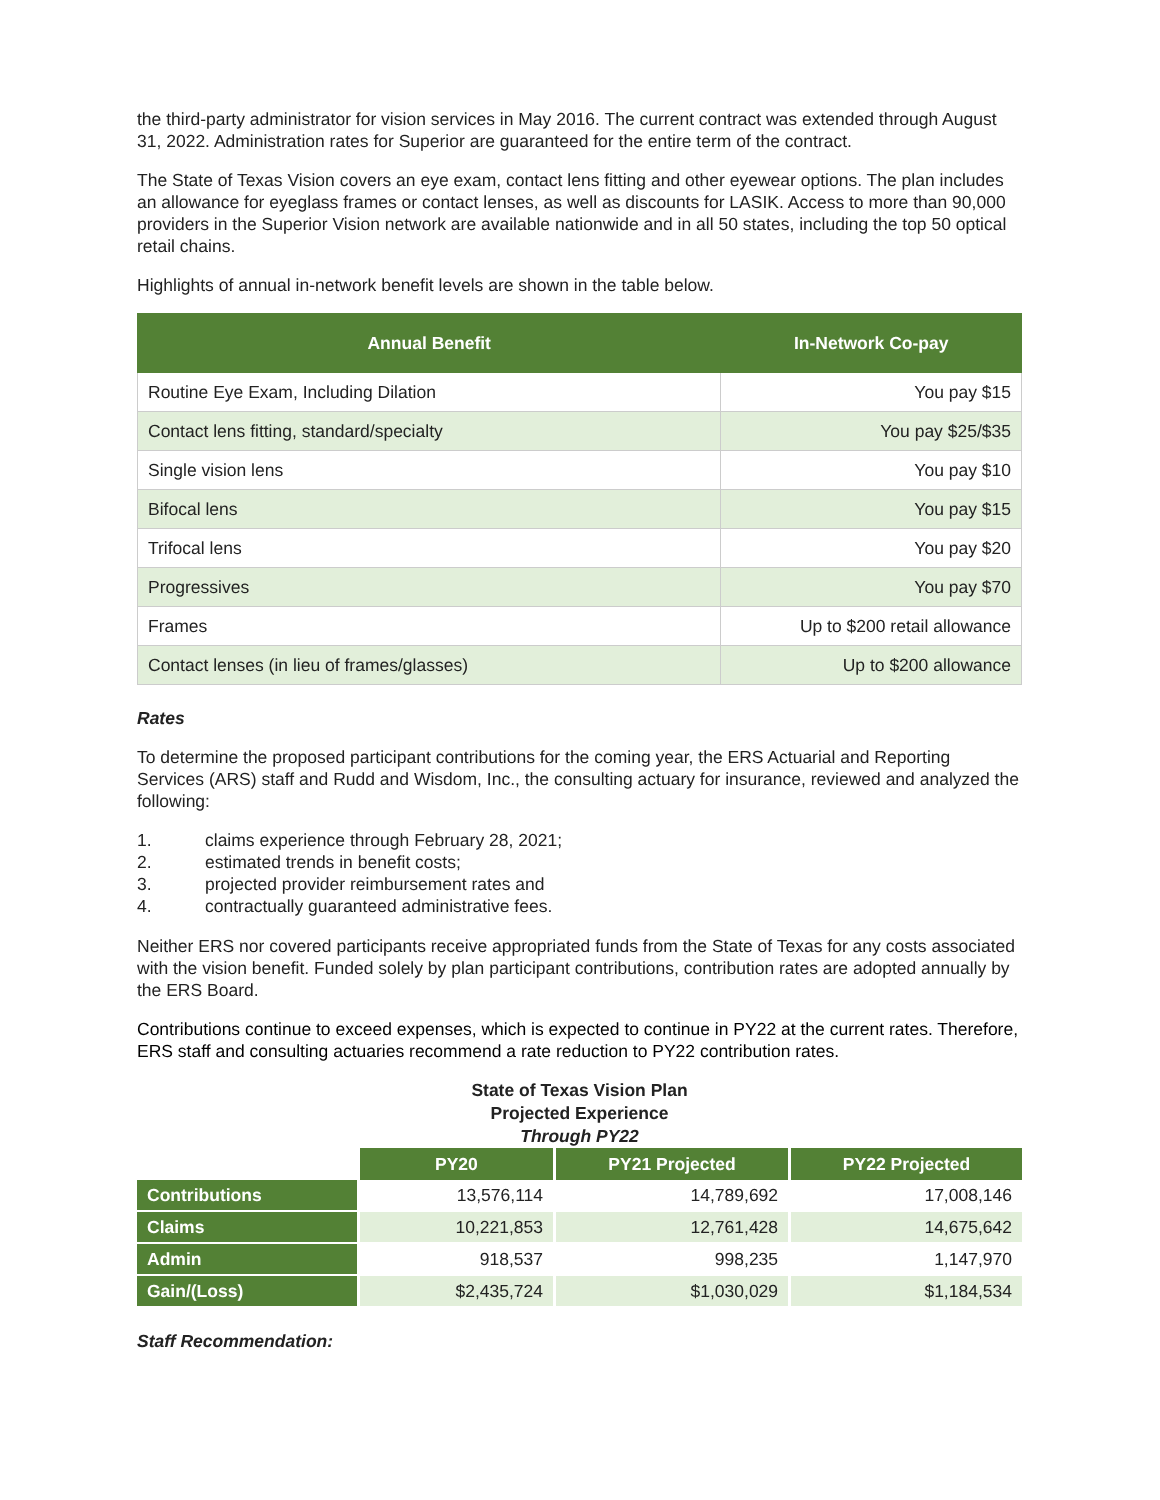the third-party administrator for vision services in May 2016. The current contract was extended through August 31, 2022. Administration rates for Superior are guaranteed for the entire term of the contract.
The State of Texas Vision covers an eye exam, contact lens fitting and other eyewear options. The plan includes an allowance for eyeglass frames or contact lenses, as well as discounts for LASIK. Access to more than 90,000 providers in the Superior Vision network are available nationwide and in all 50 states, including the top 50 optical retail chains.
Highlights of annual in-network benefit levels are shown in the table below.
| Annual Benefit | In-Network Co-pay |
| --- | --- |
| Routine Eye Exam, Including Dilation | You pay $15 |
| Contact lens fitting, standard/specialty | You pay $25/$35 |
| Single vision lens | You pay $10 |
| Bifocal lens | You pay $15 |
| Trifocal lens | You pay $20 |
| Progressives | You pay $70 |
| Frames | Up to $200 retail allowance |
| Contact lenses (in lieu of frames/glasses) | Up to $200 allowance |
Rates
To determine the proposed participant contributions for the coming year, the ERS Actuarial and Reporting Services (ARS) staff and Rudd and Wisdom, Inc., the consulting actuary for insurance, reviewed and analyzed the following:
1. claims experience through February 28, 2021;
2. estimated trends in benefit costs;
3. projected provider reimbursement rates and
4. contractually guaranteed administrative fees.
Neither ERS nor covered participants receive appropriated funds from the State of Texas for any costs associated with the vision benefit. Funded solely by plan participant contributions, contribution rates are adopted annually by the ERS Board.
Contributions continue to exceed expenses, which is expected to continue in PY22 at the current rates. Therefore, ERS staff and consulting actuaries recommend a rate reduction to PY22 contribution rates.
State of Texas Vision Plan
Projected Experience
Through PY22
| | PY20 | PY21 Projected | PY22 Projected |
| Contributions | 13,576,114 | 14,789,692 | 17,008,146 |
| Claims | 10,221,853 | 12,761,428 | 14,675,642 |
| Admin | 918,537 | 998,235 | 1,147,970 |
| Gain/(Loss) | $2,435,724 | $1,030,029 | $1,184,534 |
Staff Recommendation: